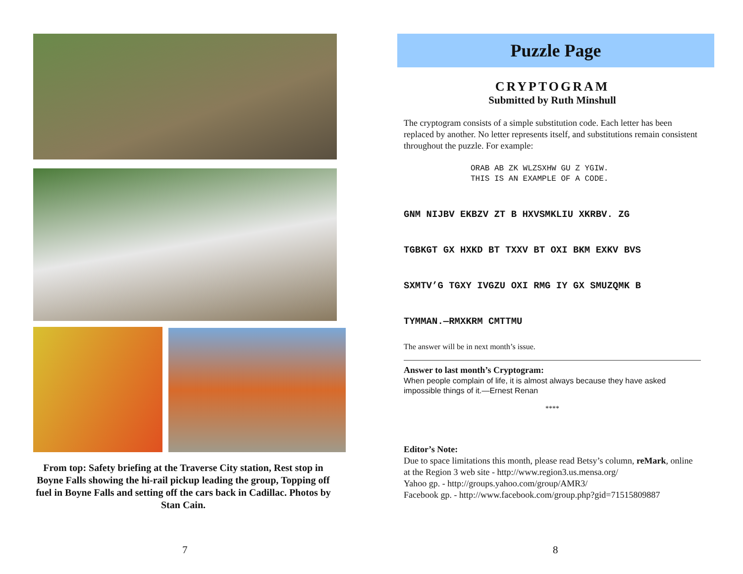From top: Safety briefing at the Traverse City station, Rest stop in Boyne Falls showing the hi-rail pickup leading the group, Topping off fuel in Boyne Falls and setting off the cars back in Cadillac. Photos by Stan Cain.
7
Puzzle Page
CRYPTOGRAM
Submitted by Ruth Minshull
The cryptogram consists of a simple substitution code. Each letter has been replaced by another. No letter represents itself, and substitutions remain consistent throughout the puzzle. For example:
ORAB AB ZK WLZSXHW GU Z YGIW. THIS IS AN EXAMPLE OF A CODE.
GNM NIJBV EKBZV ZT B HXVSMKLIU XKRBV. ZG
TGBKGT GX HXKD BT TXXV BT OXI BKM EXKV BVS
SXMTV’G TGXY IVGZU OXI RMG IY GX SMUZQMK B
TYMMAN.—RMXKRM CMTTMU
The answer will be in next month’s issue.
Answer to last month’s Cryptogram:
When people complain of life, it is almost always because they have asked impossible things of it.—Ernest Renan
****
Editor’s Note:
Due to space limitations this month, please read Betsy’s column, reMark, online at the Region 3 web site - http://www.region3.us.mensa.org/
Yahoo gp. - http://groups.yahoo.com/group/AMR3/
Facebook gp. - http://www.facebook.com/group.php?gid=71515809887
8